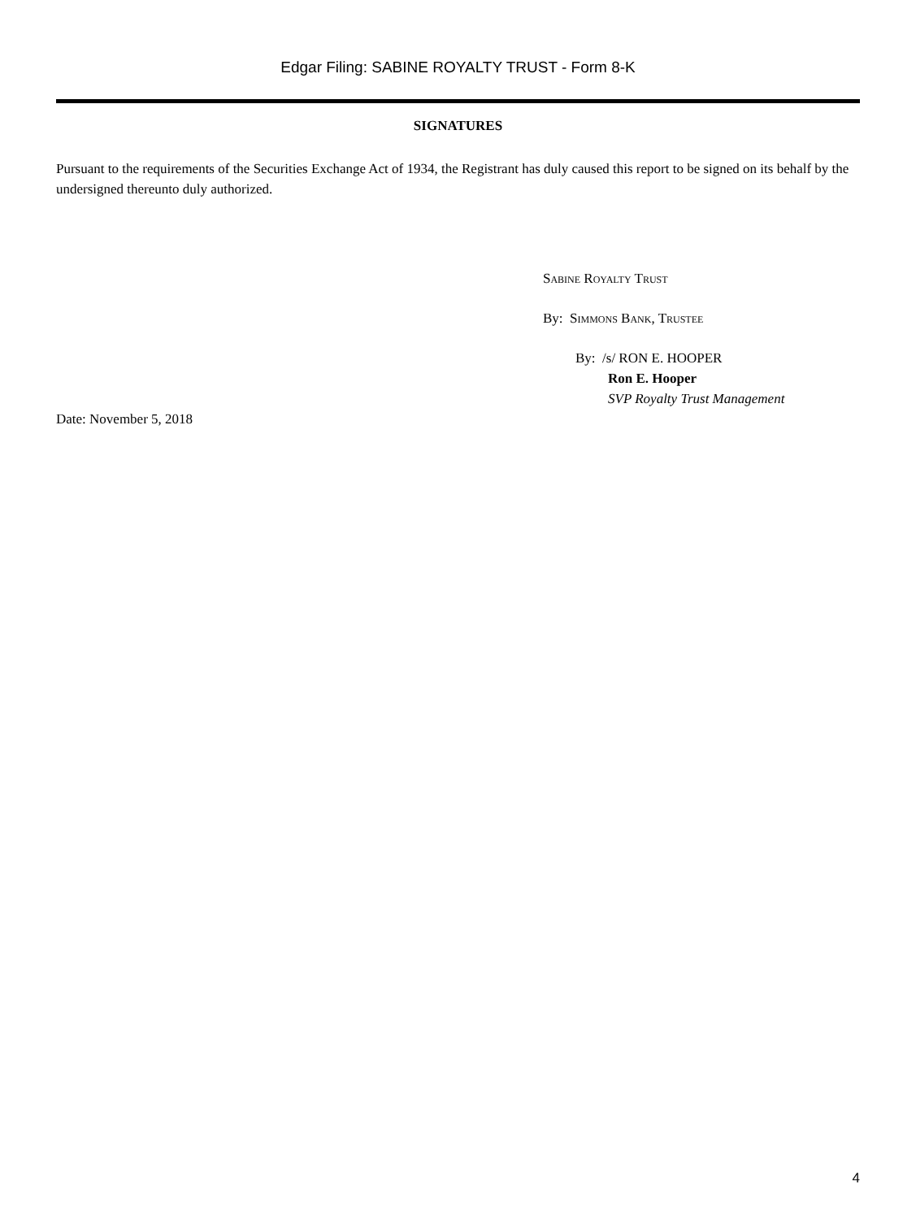Edgar Filing: SABINE ROYALTY TRUST - Form 8-K
SIGNATURES
Pursuant to the requirements of the Securities Exchange Act of 1934, the Registrant has duly caused this report to be signed on its behalf by the undersigned thereunto duly authorized.
Sabine Royalty Trust
By: Simmons Bank, Trustee
By: /s/ RON E. HOOPER
Ron E. Hooper
SVP Royalty Trust Management
Date: November 5, 2018
4